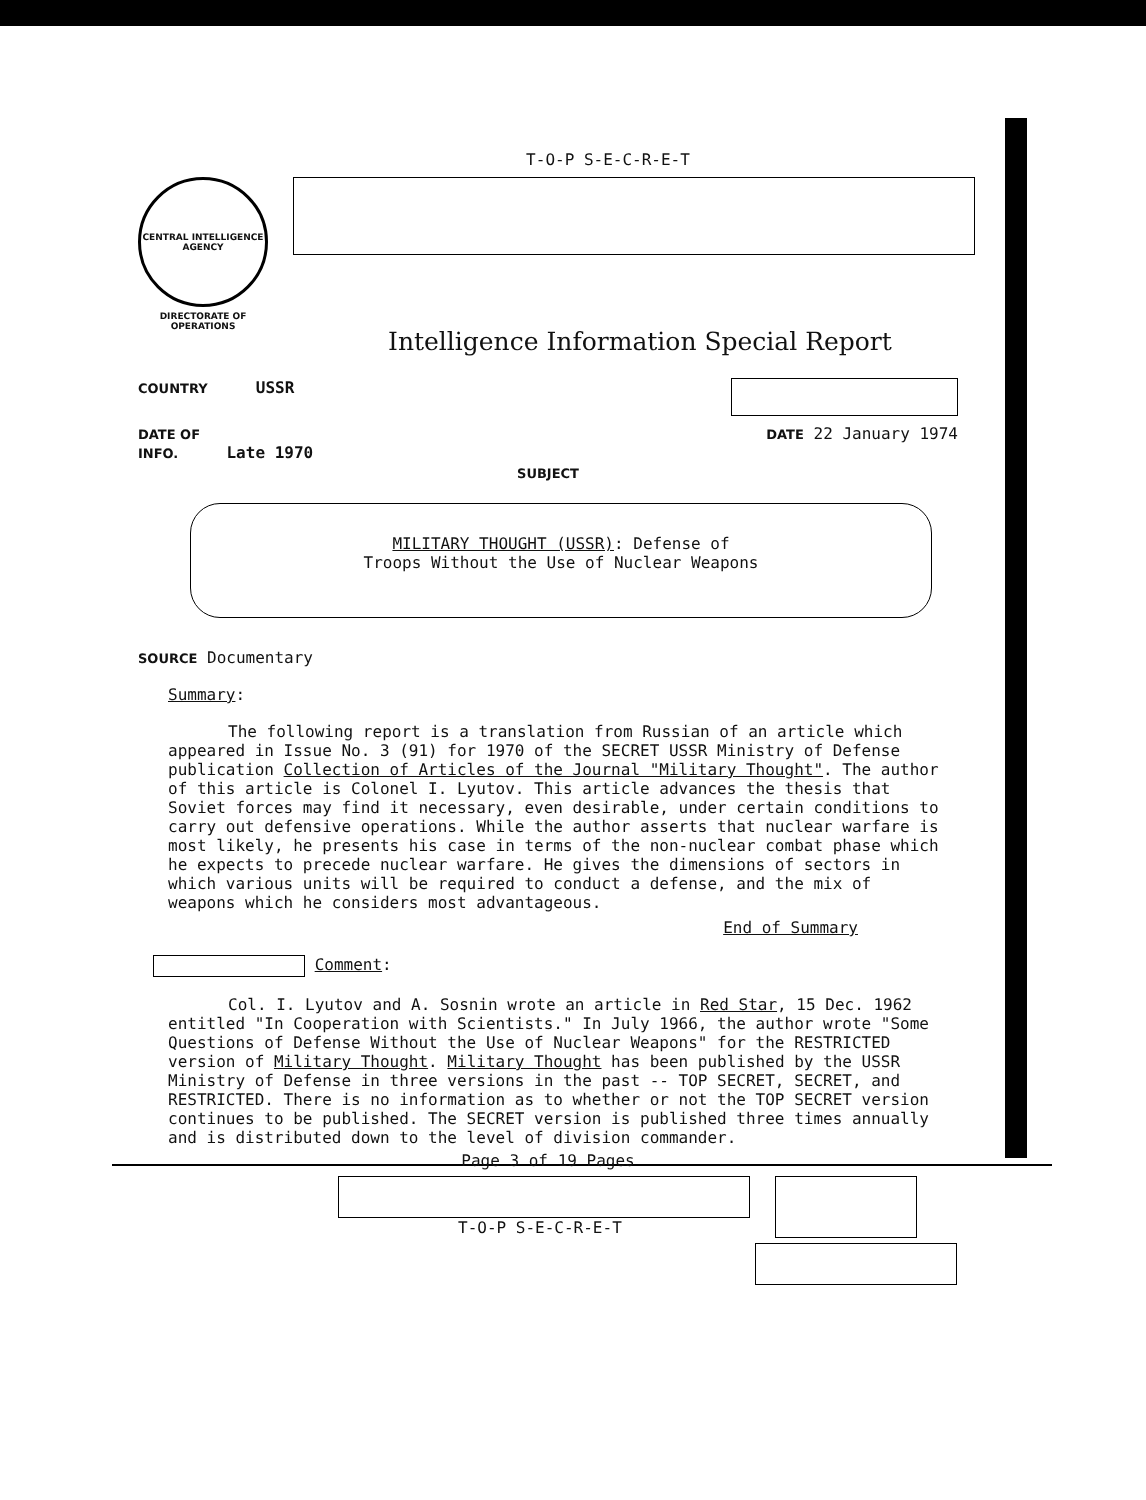T-O-P S-E-C-R-E-T
CENTRAL INTELLIGENCE AGENCY
DIRECTORATE OF OPERATIONS
Intelligence Information Special Report
COUNTRY USSR
DATE OF
INFO. Late 1970
DATE 22 January 1974
SUBJECT
MILITARY THOUGHT (USSR): Defense of
Troops Without the Use of Nuclear Weapons
SOURCE Documentary
Summary:
The following report is a translation from Russian of an article which appeared in Issue No. 3 (91) for 1970 of the SECRET USSR Ministry of Defense publication Collection of Articles of the Journal "Military Thought". The author of this article is Colonel I. Lyutov. This article advances the thesis that Soviet forces may find it necessary, even desirable, under certain conditions to carry out defensive operations. While the author asserts that nuclear warfare is most likely, he presents his case in terms of the non-nuclear combat phase which he expects to precede nuclear warfare. He gives the dimensions of sectors in which various units will be required to conduct a defense, and the mix of weapons which he considers most advantageous.
End of Summary
Comment:
Col. I. Lyutov and A. Sosnin wrote an article in Red Star, 15 Dec. 1962 entitled "In Cooperation with Scientists." In July 1966, the author wrote "Some Questions of Defense Without the Use of Nuclear Weapons" for the RESTRICTED version of Military Thought. Military Thought has been published by the USSR Ministry of Defense in three versions in the past -- TOP SECRET, SECRET, and RESTRICTED. There is no information as to whether or not the TOP SECRET version continues to be published. The SECRET version is published three times annually and is distributed down to the level of division commander.
Page 3 of 19 Pages
T-O-P S-E-C-R-E-T